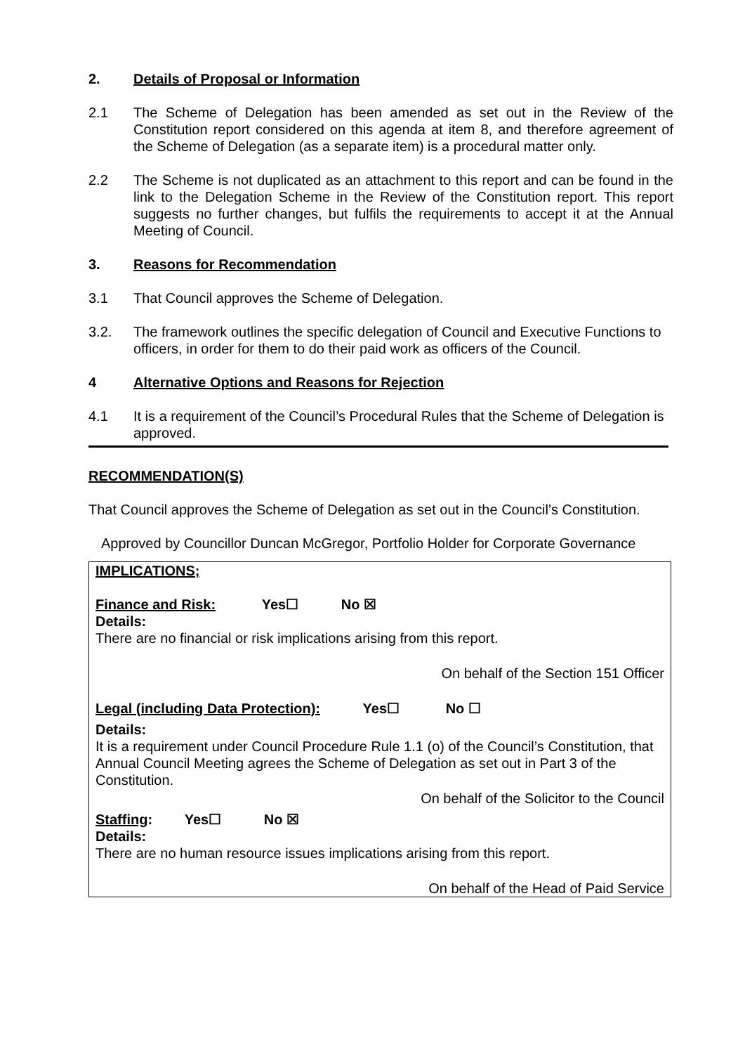2. Details of Proposal or Information
2.1 The Scheme of Delegation has been amended as set out in the Review of the Constitution report considered on this agenda at item 8, and therefore agreement of the Scheme of Delegation (as a separate item) is a procedural matter only.
2.2 The Scheme is not duplicated as an attachment to this report and can be found in the link to the Delegation Scheme in the Review of the Constitution report. This report suggests no further changes, but fulfils the requirements to accept it at the Annual Meeting of Council.
3. Reasons for Recommendation
3.1 That Council approves the Scheme of Delegation.
3.2. The framework outlines the specific delegation of Council and Executive Functions to officers, in order for them to do their paid work as officers of the Council.
4 Alternative Options and Reasons for Rejection
4.1 It is a requirement of the Council’s Procedural Rules that the Scheme of Delegation is approved.
RECOMMENDATION(S)
That Council approves the Scheme of Delegation as set out in the Council’s Constitution.
Approved by Councillor Duncan McGregor, Portfolio Holder for Corporate Governance
IMPLICATIONS;
Finance and Risk: Yes☐ No ☒
Details:
There are no financial or risk implications arising from this report.
On behalf of the Section 151 Officer
Legal (including Data Protection): Yes☐ No ☐
Details:
It is a requirement under Council Procedure Rule 1.1 (o) of the Council’s Constitution, that Annual Council Meeting agrees the Scheme of Delegation as set out in Part 3 of the Constitution.
On behalf of the Solicitor to the Council
Staffing: Yes☐ No ☒
Details:
There are no human resource issues implications arising from this report.
On behalf of the Head of Paid Service